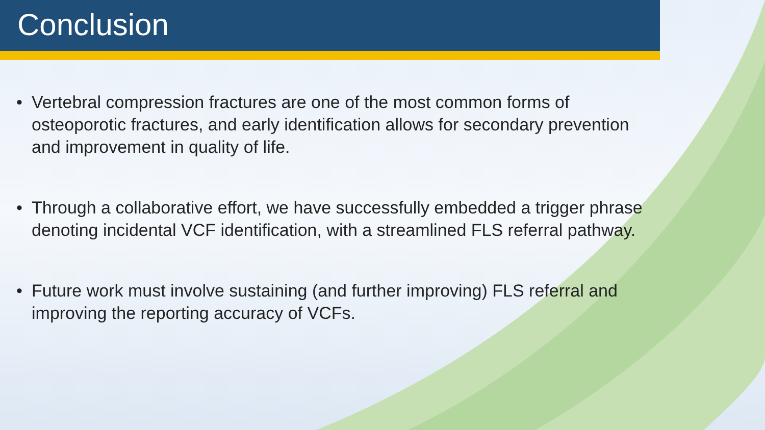Conclusion
• Vertebral compression fractures are one of the most common forms of osteoporotic fractures, and early identification allows for secondary prevention and improvement in quality of life.
• Through a collaborative effort, we have successfully embedded a trigger phrase denoting incidental VCF identification, with a streamlined FLS referral pathway.
• Future work must involve sustaining (and further improving) FLS referral and improving the reporting accuracy of VCFs.